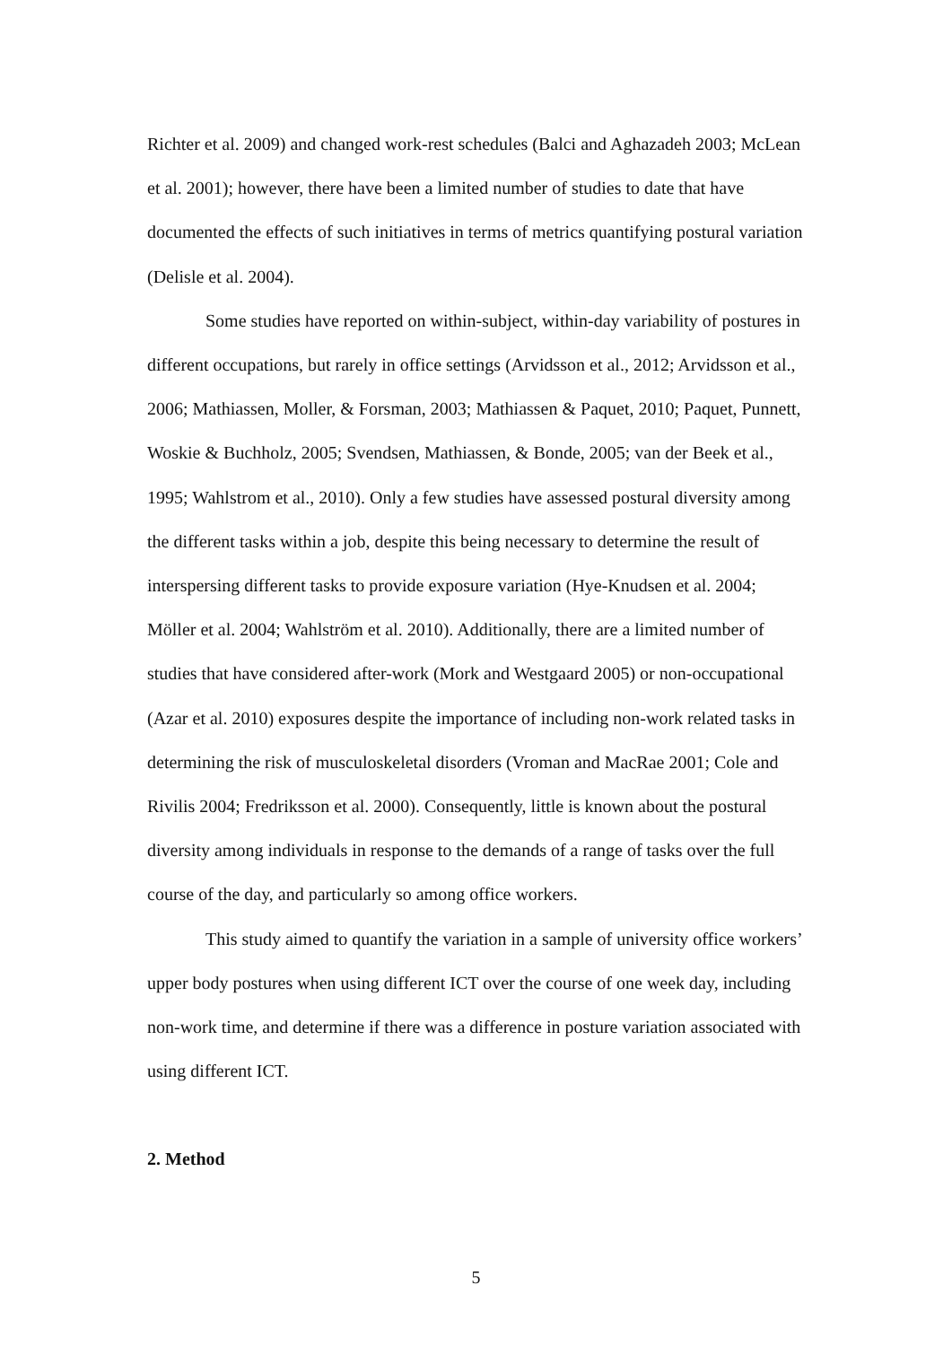Richter et al. 2009) and changed work-rest schedules (Balci and Aghazadeh 2003; McLean et al. 2001); however, there have been a limited number of studies to date that have documented the effects of such initiatives in terms of metrics quantifying postural variation (Delisle et al. 2004).
Some studies have reported on within-subject, within-day variability of postures in different occupations, but rarely in office settings (Arvidsson et al., 2012; Arvidsson et al., 2006; Mathiassen, Moller, & Forsman, 2003; Mathiassen & Paquet, 2010; Paquet, Punnett, Woskie & Buchholz, 2005; Svendsen, Mathiassen, & Bonde, 2005; van der Beek et al., 1995; Wahlstrom et al., 2010). Only a few studies have assessed postural diversity among the different tasks within a job, despite this being necessary to determine the result of interspersing different tasks to provide exposure variation (Hye-Knudsen et al. 2004; Möller et al. 2004; Wahlström et al. 2010). Additionally, there are a limited number of studies that have considered after-work (Mork and Westgaard 2005) or non-occupational (Azar et al. 2010) exposures despite the importance of including non-work related tasks in determining the risk of musculoskeletal disorders (Vroman and MacRae 2001; Cole and Rivilis 2004; Fredriksson et al. 2000). Consequently, little is known about the postural diversity among individuals in response to the demands of a range of tasks over the full course of the day, and particularly so among office workers.
This study aimed to quantify the variation in a sample of university office workers’ upper body postures when using different ICT over the course of one week day, including non-work time, and determine if there was a difference in posture variation associated with using different ICT.
2. Method
5